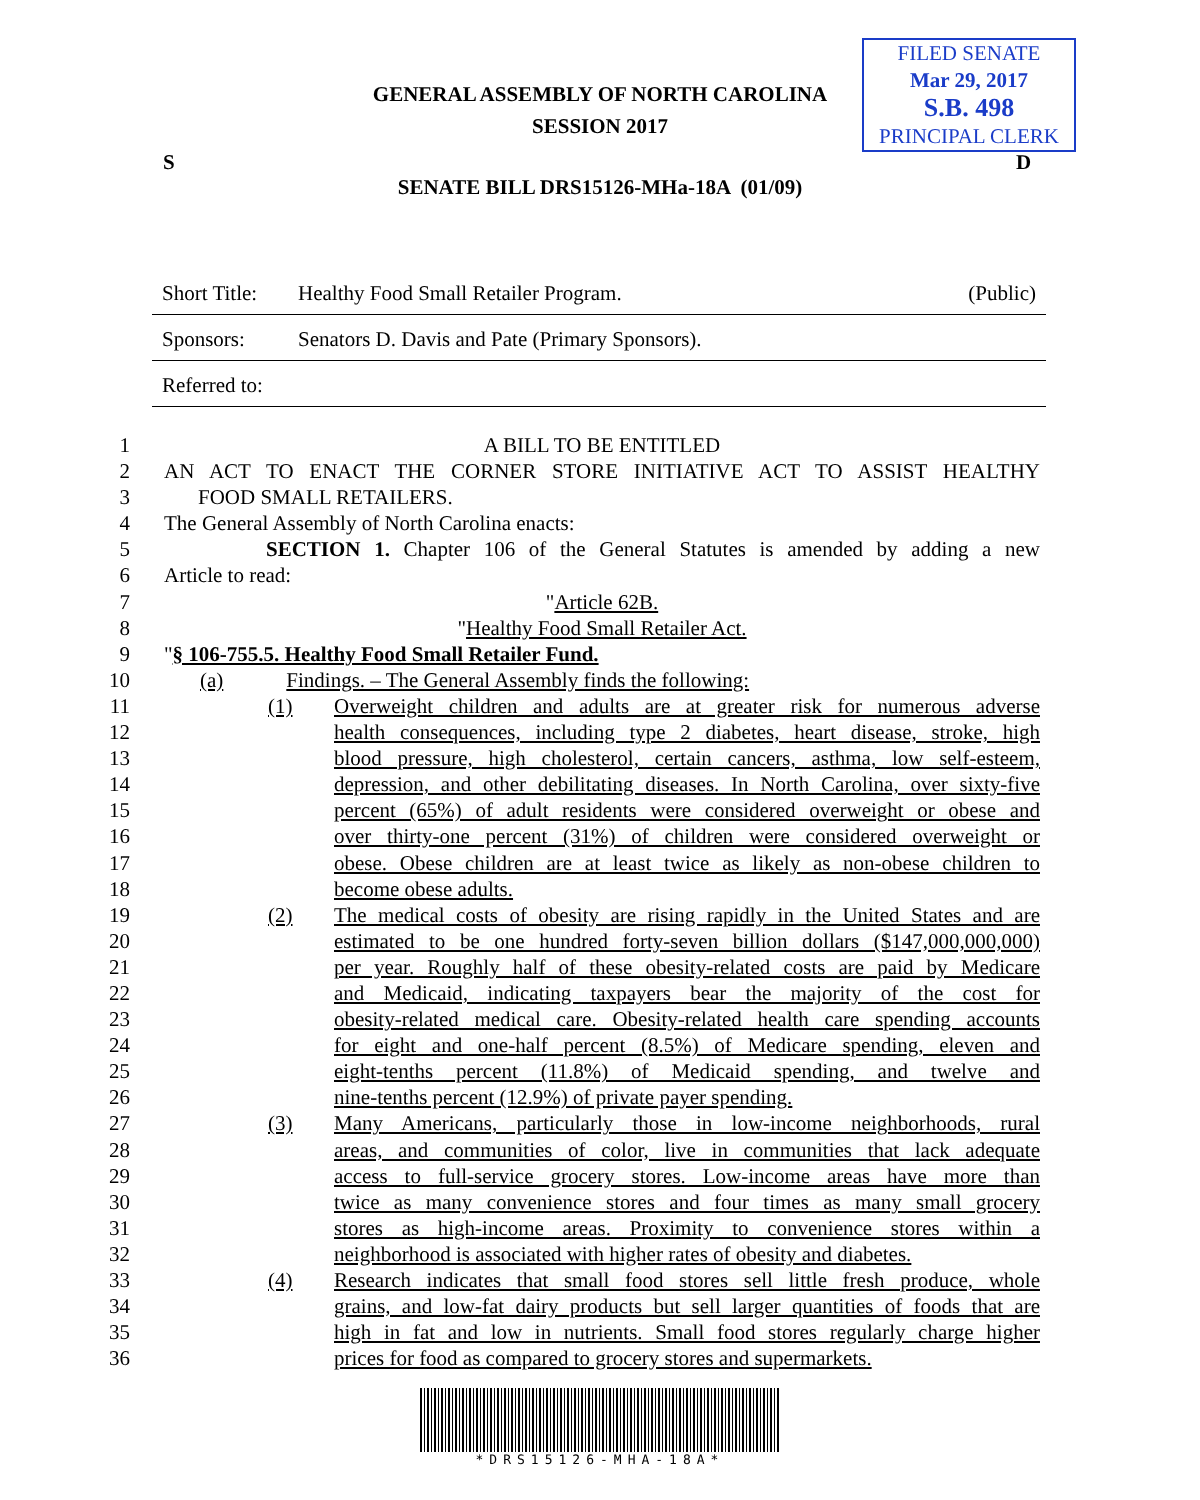GENERAL ASSEMBLY OF NORTH CAROLINA
SESSION 2017
FILED SENATE
Mar 29, 2017
S.B. 498
PRINCIPAL CLERK
S D
SENATE BILL DRS15126-MHa-18A (01/09)
Short Title: Healthy Food Small Retailer Program. (Public)
Sponsors: Senators D. Davis and Pate (Primary Sponsors).
Referred to:
1 A BILL TO BE ENTITLED
2 AN ACT TO ENACT THE CORNER STORE INITIATIVE ACT TO ASSIST HEALTHY
3 FOOD SMALL RETAILERS.
4 The General Assembly of North Carolina enacts:
5 SECTION 1. Chapter 106 of the General Statutes is amended by adding a new
6 Article to read:
7 "Article 62B.
8 "Healthy Food Small Retailer Act.
9 "§ 106-755.5. Healthy Food Small Retailer Fund.
10 (a) Findings. – The General Assembly finds the following:
11 (1) Overweight children and adults are at greater risk for numerous adverse
12 health consequences, including type 2 diabetes, heart disease, stroke, high
13 blood pressure, high cholesterol, certain cancers, asthma, low self-esteem,
14 depression, and other debilitating diseases. In North Carolina, over sixty-five
15 percent (65%) of adult residents were considered overweight or obese and
16 over thirty-one percent (31%) of children were considered overweight or
17 obese. Obese children are at least twice as likely as non-obese children to
18 become obese adults.
19 (2) The medical costs of obesity are rising rapidly in the United States and are
20 estimated to be one hundred forty-seven billion dollars ($147,000,000,000)
21 per year. Roughly half of these obesity-related costs are paid by Medicare
22 and Medicaid, indicating taxpayers bear the majority of the cost for
23 obesity-related medical care. Obesity-related health care spending accounts
24 for eight and one-half percent (8.5%) of Medicare spending, eleven and
25 eight-tenths percent (11.8%) of Medicaid spending, and twelve and
26 nine-tenths percent (12.9%) of private payer spending.
27 (3) Many Americans, particularly those in low-income neighborhoods, rural
28 areas, and communities of color, live in communities that lack adequate
29 access to full-service grocery stores. Low-income areas have more than
30 twice as many convenience stores and four times as many small grocery
31 stores as high-income areas. Proximity to convenience stores within a
32 neighborhood is associated with higher rates of obesity and diabetes.
33 (4) Research indicates that small food stores sell little fresh produce, whole
34 grains, and low-fat dairy products but sell larger quantities of foods that are
35 high in fat and low in nutrients. Small food stores regularly charge higher
36 prices for food as compared to grocery stores and supermarkets.
*DRS15126-MHA-18A*